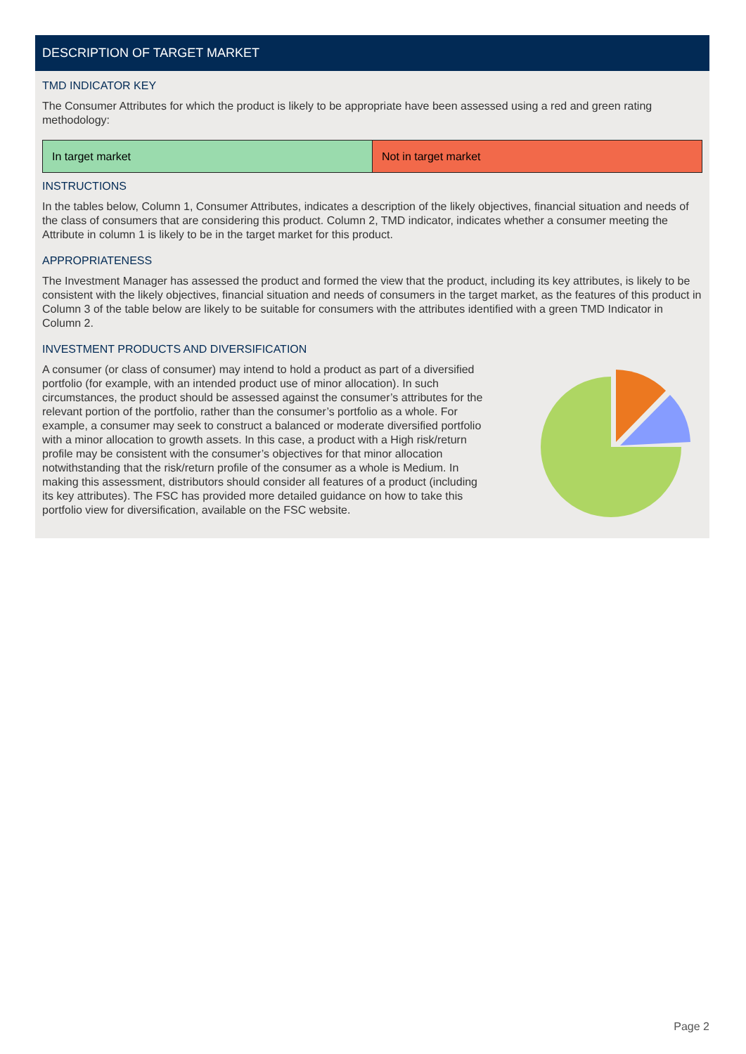DESCRIPTION OF TARGET MARKET
TMD INDICATOR KEY
The Consumer Attributes for which the product is likely to be appropriate have been assessed using a red and green rating methodology:
| In target market | Not in target market |
INSTRUCTIONS
In the tables below, Column 1, Consumer Attributes, indicates a description of the likely objectives, financial situation and needs of the class of consumers that are considering this product. Column 2, TMD indicator, indicates whether a consumer meeting the Attribute in column 1 is likely to be in the target market for this product.
APPROPRIATENESS
The Investment Manager has assessed the product and formed the view that the product, including its key attributes, is likely to be consistent with the likely objectives, financial situation and needs of consumers in the target market, as the features of this product in Column 3 of the table below are likely to be suitable for consumers with the attributes identified with a green TMD Indicator in Column 2.
INVESTMENT PRODUCTS AND DIVERSIFICATION
A consumer (or class of consumer) may intend to hold a product as part of a diversified portfolio (for example, with an intended product use of minor allocation). In such circumstances, the product should be assessed against the consumer’s attributes for the relevant portion of the portfolio, rather than the consumer’s portfolio as a whole. For example, a consumer may seek to construct a balanced or moderate diversified portfolio with a minor allocation to growth assets. In this case, a product with a High risk/return profile may be consistent with the consumer’s objectives for that minor allocation notwithstanding that the risk/return profile of the consumer as a whole is Medium. In making this assessment, distributors should consider all features of a product (including its key attributes). The FSC has provided more detailed guidance on how to take this portfolio view for diversification, available on the FSC website.
Page 2